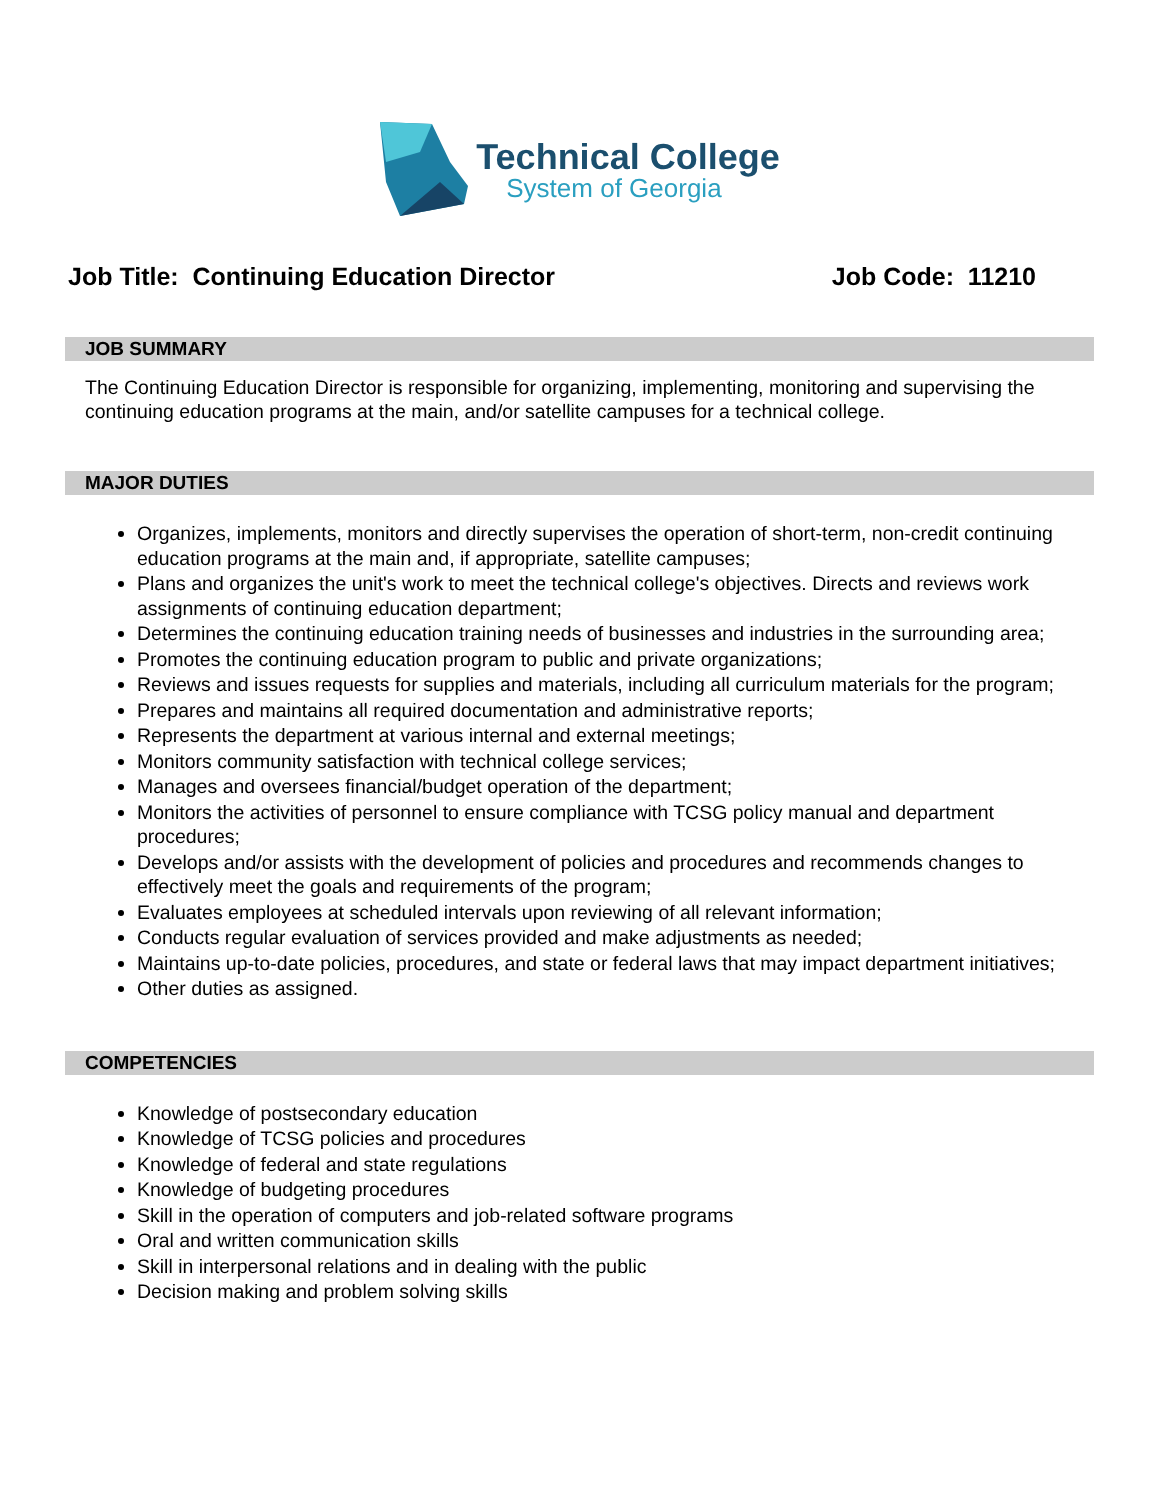Technical College
System of Georgia
Job Title: Continuing Education Director Job Code: 11210
JOB SUMMARY
The Continuing Education Director is responsible for organizing, implementing, monitoring and supervising the continuing education programs at the main, and/or satellite campuses for a technical college.
MAJOR DUTIES
Organizes, implements, monitors and directly supervises the operation of short-term, non-credit continuing education programs at the main and, if appropriate, satellite campuses;
Plans and organizes the unit's work to meet the technical college's objectives. Directs and reviews work assignments of continuing education department;
Determines the continuing education training needs of businesses and industries in the surrounding area;
Promotes the continuing education program to public and private organizations;
Reviews and issues requests for supplies and materials, including all curriculum materials for the program;
Prepares and maintains all required documentation and administrative reports;
Represents the department at various internal and external meetings;
Monitors community satisfaction with technical college services;
Manages and oversees financial/budget operation of the department;
Monitors the activities of personnel to ensure compliance with TCSG policy manual and department procedures;
Develops and/or assists with the development of policies and procedures and recommends changes to effectively meet the goals and requirements of the program;
Evaluates employees at scheduled intervals upon reviewing of all relevant information;
Conducts regular evaluation of services provided and make adjustments as needed;
Maintains up-to-date policies, procedures, and state or federal laws that may impact department initiatives;
Other duties as assigned.
COMPETENCIES
Knowledge of postsecondary education
Knowledge of TCSG policies and procedures
Knowledge of federal and state regulations
Knowledge of budgeting procedures
Skill in the operation of computers and job-related software programs
Oral and written communication skills
Skill in interpersonal relations and in dealing with the public
Decision making and problem solving skills